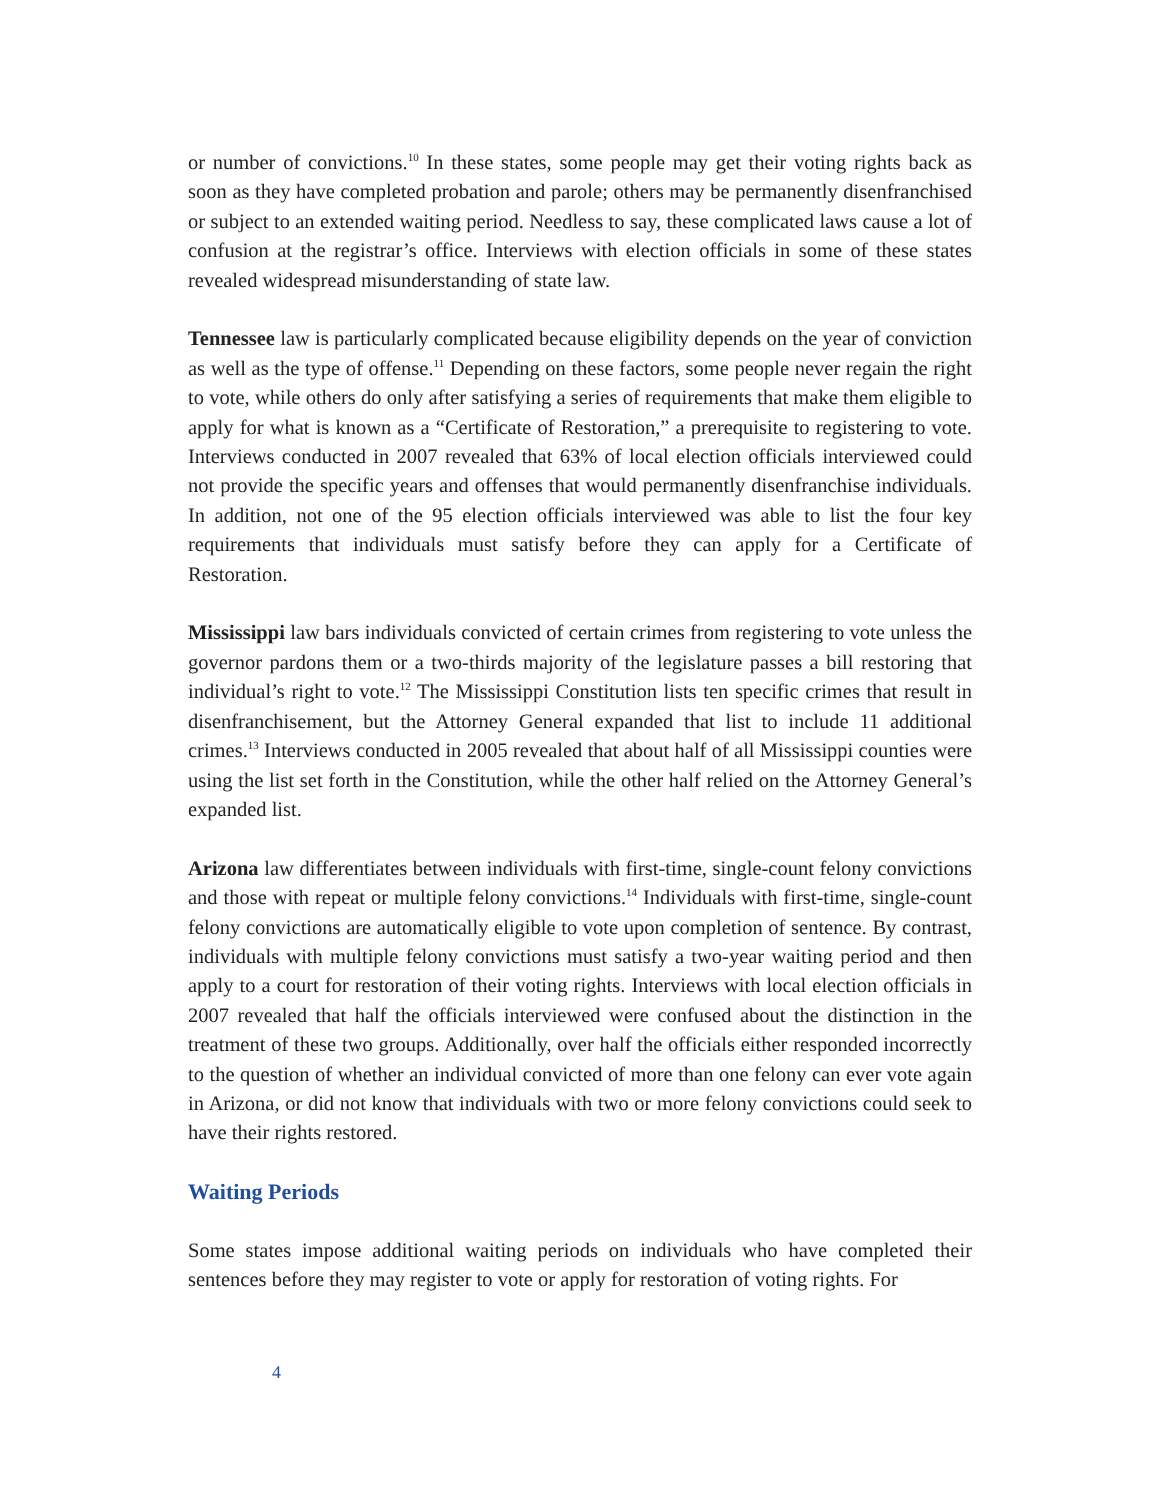or number of convictions.<sup>10</sup> In these states, some people may get their voting rights back as soon as they have completed probation and parole; others may be permanently disenfranchised or subject to an extended waiting period. Needless to say, these complicated laws cause a lot of confusion at the registrar’s office. Interviews with election officials in some of these states revealed widespread misunderstanding of state law.
Tennessee law is particularly complicated because eligibility depends on the year of conviction as well as the type of offense.<sup>11</sup> Depending on these factors, some people never regain the right to vote, while others do only after satisfying a series of requirements that make them eligible to apply for what is known as a “Certificate of Restoration,” a prerequisite to registering to vote. Interviews conducted in 2007 revealed that 63% of local election officials interviewed could not provide the specific years and offenses that would permanently disenfranchise individuals. In addition, not one of the 95 election officials interviewed was able to list the four key requirements that individuals must satisfy before they can apply for a Certificate of Restoration.
Mississippi law bars individuals convicted of certain crimes from registering to vote unless the governor pardons them or a two-thirds majority of the legislature passes a bill restoring that individual’s right to vote.<sup>12</sup> The Mississippi Constitution lists ten specific crimes that result in disenfranchisement, but the Attorney General expanded that list to include 11 additional crimes.<sup>13</sup> Interviews conducted in 2005 revealed that about half of all Mississippi counties were using the list set forth in the Constitution, while the other half relied on the Attorney General’s expanded list.
Arizona law differentiates between individuals with first-time, single-count felony convictions and those with repeat or multiple felony convictions.<sup>14</sup> Individuals with first-time, single-count felony convictions are automatically eligible to vote upon completion of sentence. By contrast, individuals with multiple felony convictions must satisfy a two-year waiting period and then apply to a court for restoration of their voting rights. Interviews with local election officials in 2007 revealed that half the officials interviewed were confused about the distinction in the treatment of these two groups. Additionally, over half the officials either responded incorrectly to the question of whether an individual convicted of more than one felony can ever vote again in Arizona, or did not know that individuals with two or more felony convictions could seek to have their rights restored.
Waiting Periods
Some states impose additional waiting periods on individuals who have completed their sentences before they may register to vote or apply for restoration of voting rights. For
4